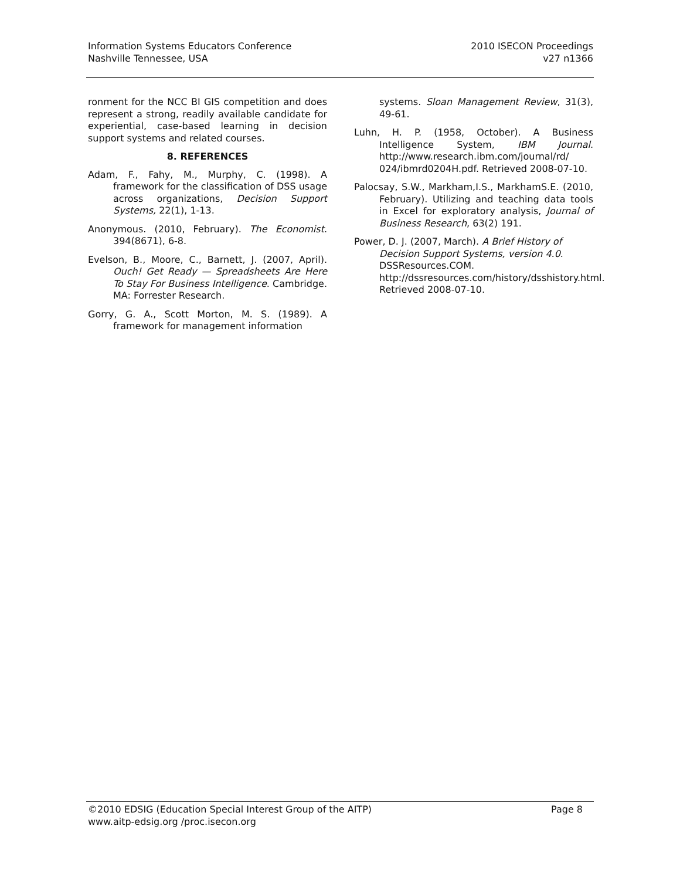Information Systems Educators Conference
Nashville Tennessee, USA
2010 ISECON Proceedings
v27 n1366
ronment for the NCC BI GIS competition and does represent a strong, readily available candidate for experiential, case-based learning in decision support systems and related courses.
8. REFERENCES
Adam, F., Fahy, M., Murphy, C. (1998). A framework for the classification of DSS usage across organizations, Decision Support Systems, 22(1), 1-13.
Anonymous. (2010, February). The Economist. 394(8671), 6-8.
Evelson, B., Moore, C., Barnett, J. (2007, April). Ouch! Get Ready — Spreadsheets Are Here To Stay For Business Intelligence. Cambridge. MA: Forrester Research.
Gorry, G. A., Scott Morton, M. S. (1989). A framework for management information
systems. Sloan Management Review, 31(3), 49-61.
Luhn, H. P. (1958, October). A Business Intelligence System, IBM Journal. http://www.research.ibm.com/journal/rd/ 024/ibmrd0204H.pdf. Retrieved 2008-07-10.
Palocsay, S.W., Markham,I.S., MarkhamS.E. (2010, February). Utilizing and teaching data tools in Excel for exploratory analysis, Journal of Business Research, 63(2) 191.
Power, D. J. (2007, March). A Brief History of Decision Support Systems, version 4.0. DSSResources.COM. http://dssresources.com/history/dsshistory.html. Retrieved 2008-07-10.
©2010 EDSIG (Education Special Interest Group of the AITP) Page 8
www.aitp-edsig.org /proc.isecon.org